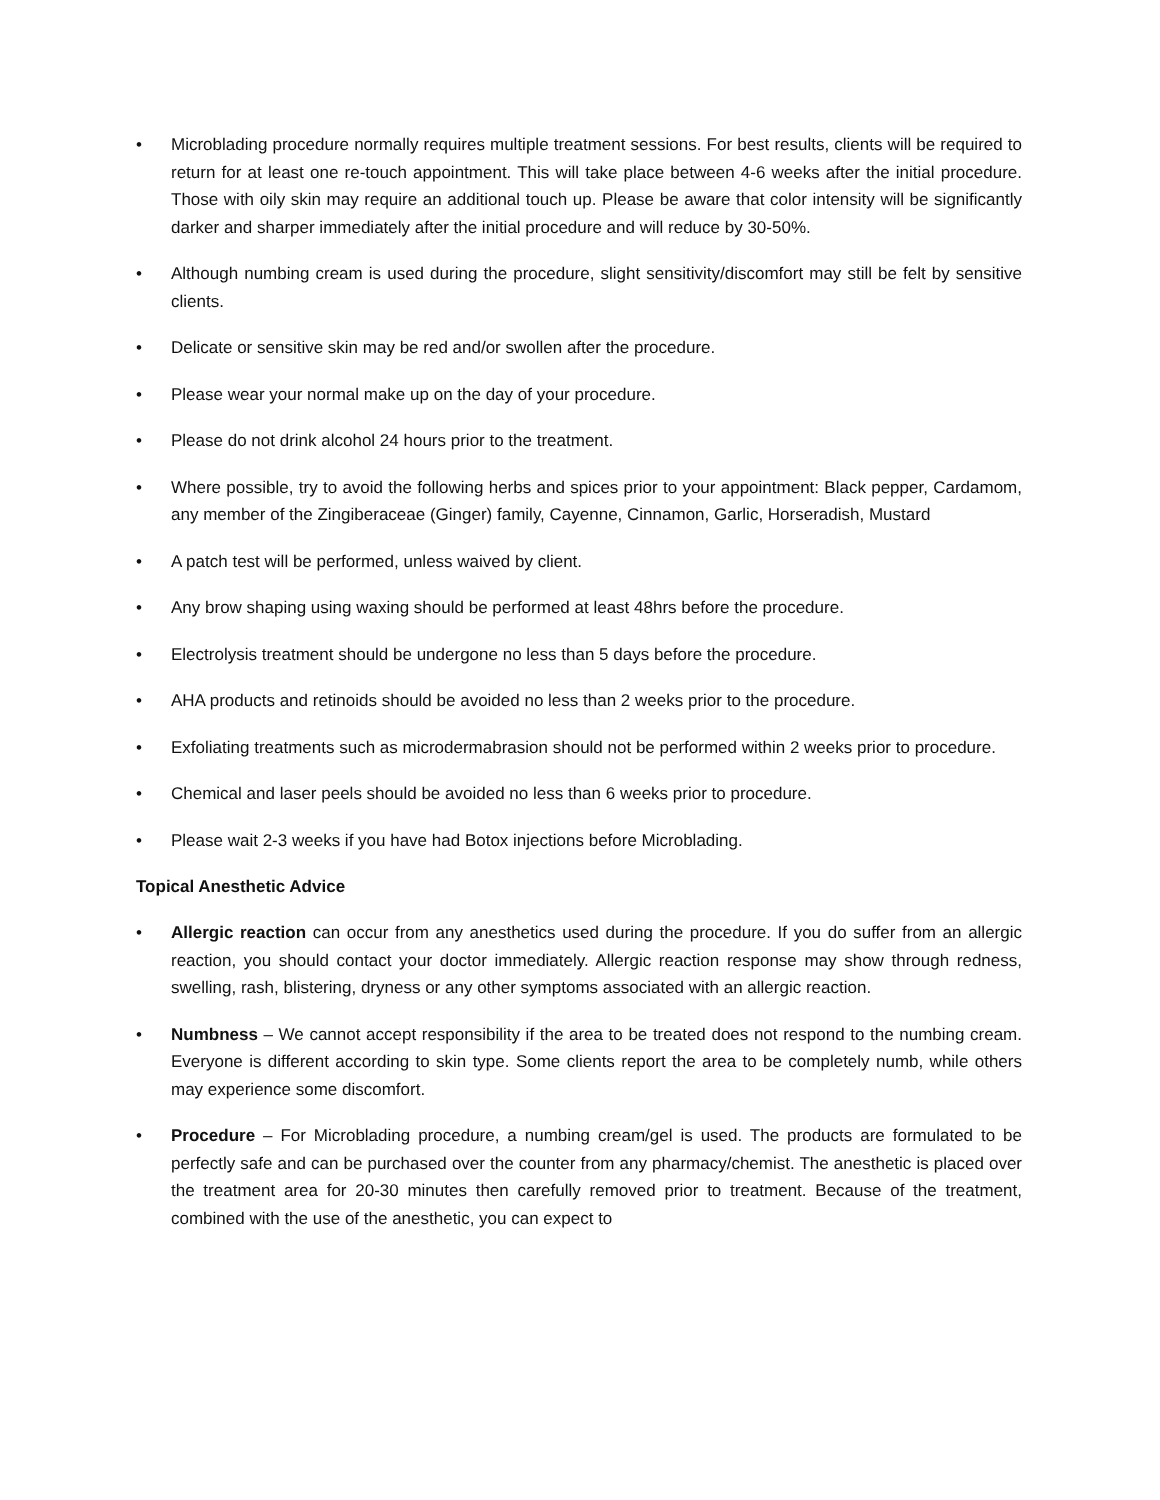• Microblading procedure normally requires multiple treatment sessions. For best results, clients will be required to return for at least one re-touch appointment. This will take place between 4-6 weeks after the initial procedure. Those with oily skin may require an additional touch up. Please be aware that color intensity will be significantly darker and sharper immediately after the initial procedure and will reduce by 30-50%.
• Although numbing cream is used during the procedure, slight sensitivity/discomfort may still be felt by sensitive clients.
• Delicate or sensitive skin may be red and/or swollen after the procedure.
• Please wear your normal make up on the day of your procedure.
• Please do not drink alcohol 24 hours prior to the treatment.
• Where possible, try to avoid the following herbs and spices prior to your appointment: Black pepper, Cardamom, any member of the Zingiberaceae (Ginger) family, Cayenne, Cinnamon, Garlic, Horseradish, Mustard
• A patch test will be performed, unless waived by client.
• Any brow shaping using waxing should be performed at least 48hrs before the procedure.
• Electrolysis treatment should be undergone no less than 5 days before the procedure.
• AHA products and retinoids should be avoided no less than 2 weeks prior to the procedure.
• Exfoliating treatments such as microdermabrasion should not be performed within 2 weeks prior to procedure.
• Chemical and laser peels should be avoided no less than 6 weeks prior to procedure.
• Please wait 2-3 weeks if you have had Botox injections before Microblading.
Topical Anesthetic Advice
• Allergic reaction can occur from any anesthetics used during the procedure. If you do suffer from an allergic reaction, you should contact your doctor immediately. Allergic reaction response may show through redness, swelling, rash, blistering, dryness or any other symptoms associated with an allergic reaction.
• Numbness – We cannot accept responsibility if the area to be treated does not respond to the numbing cream. Everyone is different according to skin type. Some clients report the area to be completely numb, while others may experience some discomfort.
• Procedure – For Microblading procedure, a numbing cream/gel is used. The products are formulated to be perfectly safe and can be purchased over the counter from any pharmacy/chemist. The anesthetic is placed over the treatment area for 20-30 minutes then carefully removed prior to treatment. Because of the treatment, combined with the use of the anesthetic, you can expect to